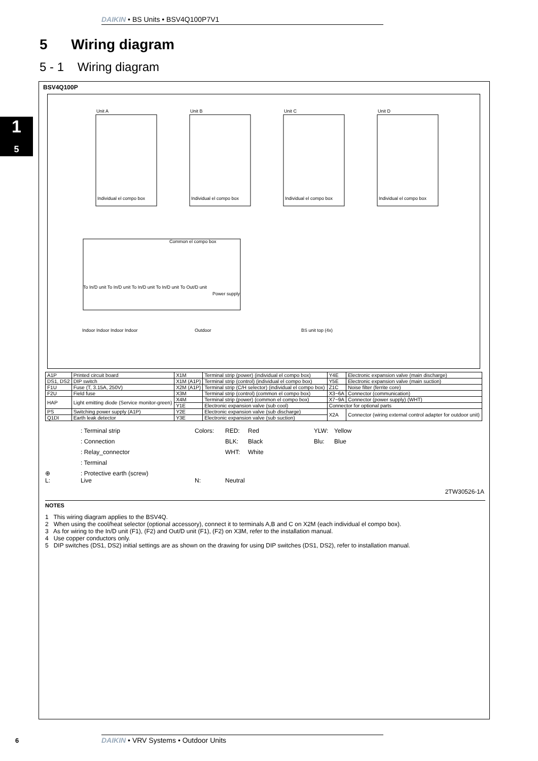DAIKIN • BS Units • BSV4Q100P7V1
5 Wiring diagram
5 - 1 Wiring diagram
1
5
BSV4Q100P
Unit A Unit B Unit C Unit D
Individual el compo box Individual el compo box Individual el compo box Individual el compo box
Common el compo box
To In/D unit To In/D unit To In/D unit To In/D unit To Out/D unit
Power supply
Indoor Indoor Indoor Indoor Outdoor BS unit top (4x)
| A1P | Printed circuit board | X1M | Terminal strip (power) (individual el compo box) | Y4E | Electronic expansion valve (main discharge) |
| DS1, DS2 | DIP switch | X1M (A1P) | Terminal strip (control) (individual el compo box) | Y5E | Electronic expansion valve (main suction) |
| F1U | Fuse (T, 3.15A, 250V) | X2M (A1P) | Terminal strip (C/H selector) (individual el compo box) | Z1C | Noise filter (ferrite core) |
| F2U | Field fuse | X3M | Terminal strip (control) (common el compo box) | X3~6A | Connector (communication) |
| HAP | Light emitting diode (Service monitor-green) | X4M | Terminal strip (power) (common el compo box) | X7~9A | Connector (power supply) (WHT) |
| | | Y1E | Electronic expansion valve (sub cool) | Connector for optional parts | |
| PS | Switching power supply (A1P) | Y2E | Electronic expansion valve (sub discharge) | X2A | Connector (wiring external control adapter for outdoor unit) |
| Q1DI | Earth leak detector | Y3E | Electronic expansion valve (sub suction) | | |
: Terminal strip Colors: RED: Red YLW: Yellow
: Connection BLK: Black Blu: Blue
: Relay_connector WHT: White
: Terminal
⊕
L:: Protective earth (screw)
Live
N:
Neutral
2TW30526-1A
NOTES
1 This wiring diagram applies to the BSV4Q.
2 When using the cool/heat selector (optional accessory), connect it to terminals A,B and C on X2M (each individual el compo box).
3 As for wiring to the In/D unit (F1), (F2) and Out/D unit (F1), (F2) on X3M, refer to the installation manual.
4 Use copper conductors only.
5 DIP switches (DS1, DS2) initial settings are as shown on the drawing for using DIP switches (DS1, DS2), refer to installation manual.
6 DAIKIN • VRV Systems • Outdoor Units